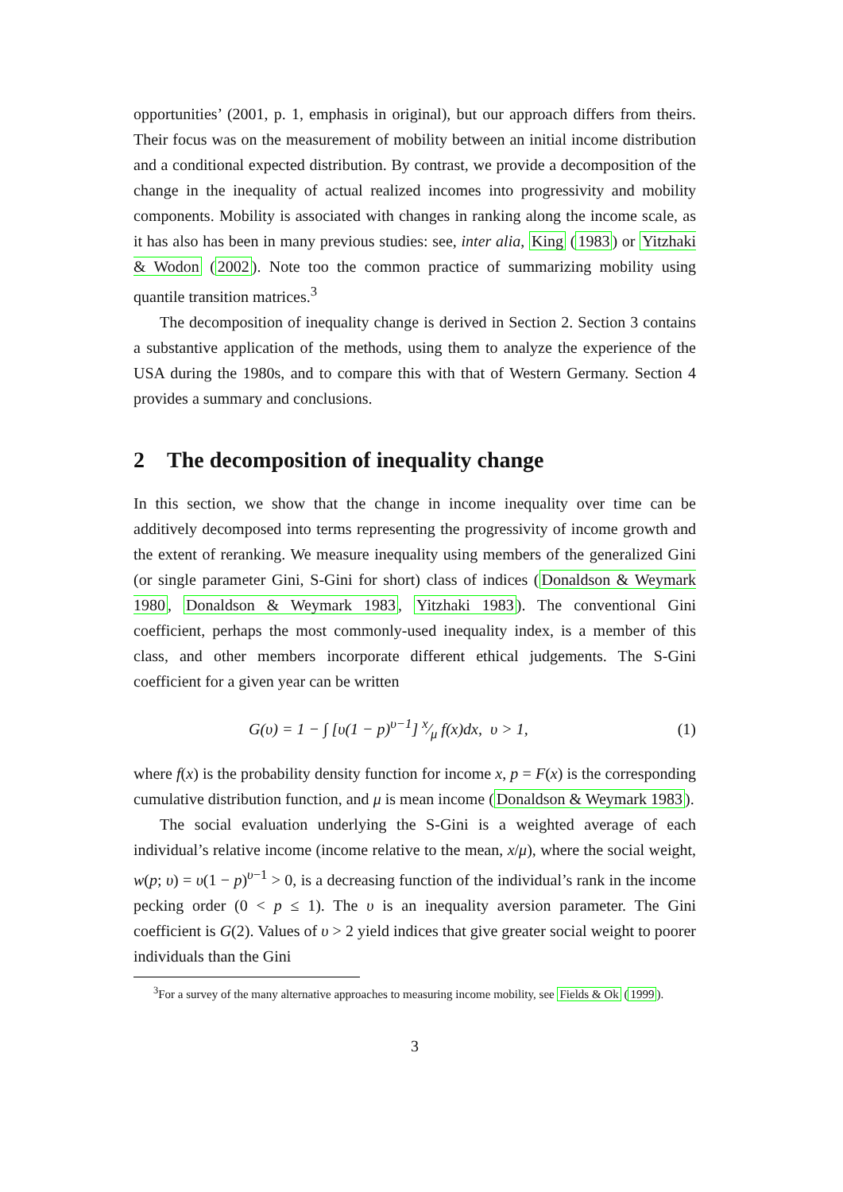opportunities’ (2001, p. 1, emphasis in original), but our approach differs from theirs. Their focus was on the measurement of mobility between an initial income distribution and a conditional expected distribution. By contrast, we provide a decomposition of the change in the inequality of actual realized incomes into progressivity and mobility components. Mobility is associated with changes in ranking along the income scale, as it has also has been in many previous studies: see, inter alia, King (1983) or Yitzhaki & Wodon (2002). Note too the common practice of summarizing mobility using quantile transition matrices.<sup>3</sup>
The decomposition of inequality change is derived in Section 2. Section 3 contains a substantive application of the methods, using them to analyze the experience of the USA during the 1980s, and to compare this with that of Western Germany. Section 4 provides a summary and conclusions.
2 The decomposition of inequality change
In this section, we show that the change in income inequality over time can be additively decomposed into terms representing the progressivity of income growth and the extent of reranking. We measure inequality using members of the generalized Gini (or single parameter Gini, S-Gini for short) class of indices (Donaldson & Weymark 1980, Donaldson & Weymark 1983, Yitzhaki 1983). The conventional Gini coefficient, perhaps the most commonly-used inequality index, is a member of this class, and other members incorporate different ethical judgements. The S-Gini coefficient for a given year can be written
G(υ) = 1 − ∫ [υ(1 − p)<sup>υ−1</sup>] x⁄μ f(x)dx, υ > 1, (1)
where f(x) is the probability density function for income x, p = F(x) is the corresponding cumulative distribution function, and μ is mean income (Donaldson & Weymark 1983).
The social evaluation underlying the S-Gini is a weighted average of each individual’s relative income (income relative to the mean, x/μ), where the social weight, w(p; υ) = υ(1 − p)<sup>υ−1</sup> > 0, is a decreasing function of the individual’s rank in the income pecking order (0 < p ≤ 1). The υ is an inequality aversion parameter. The Gini coefficient is G(2). Values of υ > 2 yield indices that give greater social weight to poorer individuals than the Gini
<sup>3</sup> For a survey of the many alternative approaches to measuring income mobility, see Fields & Ok (1999).
3